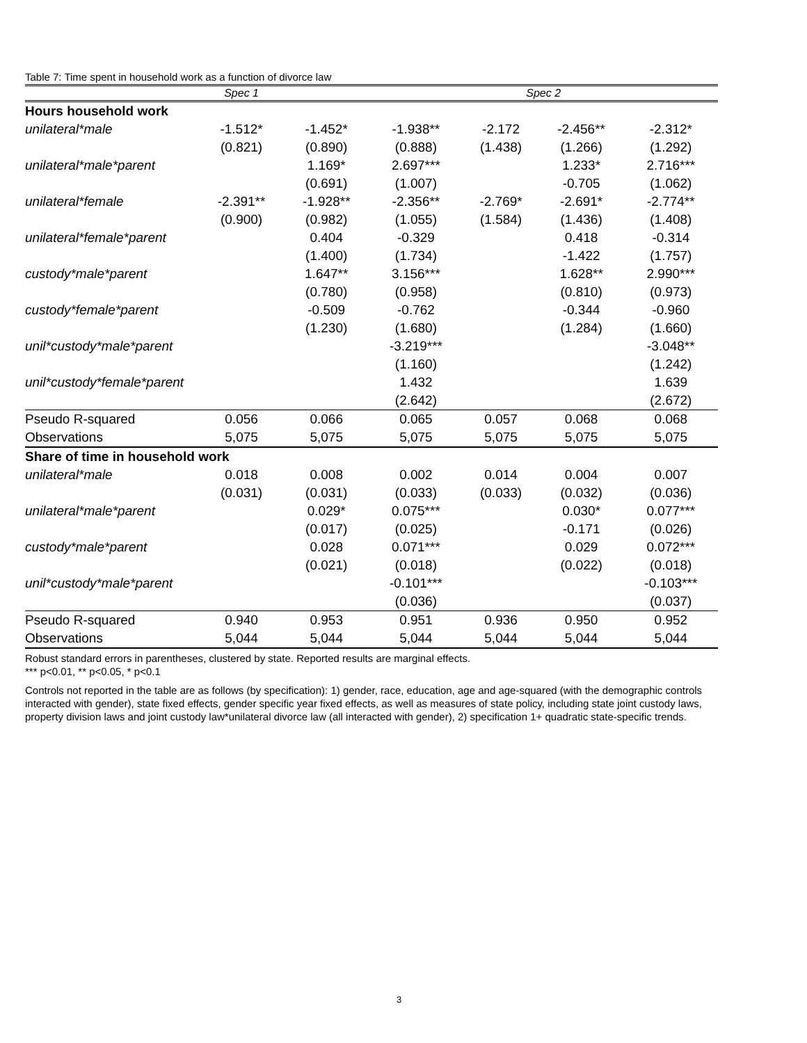Table 7: Time spent in household work as a function of divorce law
| | Spec 1 | | | Spec 2 | | |
| --- | --- | --- | --- | --- | --- | --- |
| Hours household work | | | | | | |
| unilateral*male | -1.512* | -1.452* | -1.938** | -2.172 | -2.456** | -2.312* |
| | (0.821) | (0.890) | (0.888) | (1.438) | (1.266) | (1.292) |
| unilateral*male*parent | | 1.169* | 2.697*** | | 1.233* | 2.716*** |
| | | (0.691) | (1.007) | | -0.705 | (1.062) |
| unilateral*female | -2.391** | -1.928** | -2.356** | -2.769* | -2.691* | -2.774** |
| | (0.900) | (0.982) | (1.055) | (1.584) | (1.436) | (1.408) |
| unilateral*female*parent | | 0.404 | -0.329 | | 0.418 | -0.314 |
| | | (1.400) | (1.734) | | -1.422 | (1.757) |
| custody*male*parent | | 1.647** | 3.156*** | | 1.628** | 2.990*** |
| | | (0.780) | (0.958) | | (0.810) | (0.973) |
| custody*female*parent | | -0.509 | -0.762 | | -0.344 | -0.960 |
| | | (1.230) | (1.680) | | (1.284) | (1.660) |
| unil*custody*male*parent | | | -3.219*** | | | -3.048** |
| | | | (1.160) | | | (1.242) |
| unil*custody*female*parent | | | 1.432 | | | 1.639 |
| | | | (2.642) | | | (2.672) |
| Pseudo R-squared | 0.056 | 0.066 | 0.065 | 0.057 | 0.068 | 0.068 |
| Observations | 5,075 | 5,075 | 5,075 | 5,075 | 5,075 | 5,075 |
| Share of time in household work | | | | | | |
| unilateral*male | 0.018 | 0.008 | 0.002 | 0.014 | 0.004 | 0.007 |
| | (0.031) | (0.031) | (0.033) | (0.033) | (0.032) | (0.036) |
| unilateral*male*parent | | 0.029* | 0.075*** | | 0.030* | 0.077*** |
| | | (0.017) | (0.025) | | -0.171 | (0.026) |
| custody*male*parent | | 0.028 | 0.071*** | | 0.029 | 0.072*** |
| | | (0.021) | (0.018) | | (0.022) | (0.018) |
| unil*custody*male*parent | | | -0.101*** | | | -0.103*** |
| | | | (0.036) | | | (0.037) |
| Pseudo R-squared | 0.940 | 0.953 | 0.951 | 0.936 | 0.950 | 0.952 |
| Observations | 5,044 | 5,044 | 5,044 | 5,044 | 5,044 | 5,044 |
Robust standard errors in parentheses, clustered by state. Reported results are marginal effects.
*** p<0.01, ** p<0.05, * p<0.1
Controls not reported in the table are as follows (by specification): 1) gender, race, education, age and age-squared (with the demographic controls interacted with gender), state fixed effects, gender specific year fixed effects, as well as measures of state policy, including state joint custody laws, property division laws and joint custody law*unilateral divorce law (all interacted with gender), 2) specification 1+ quadratic state-specific trends.
3